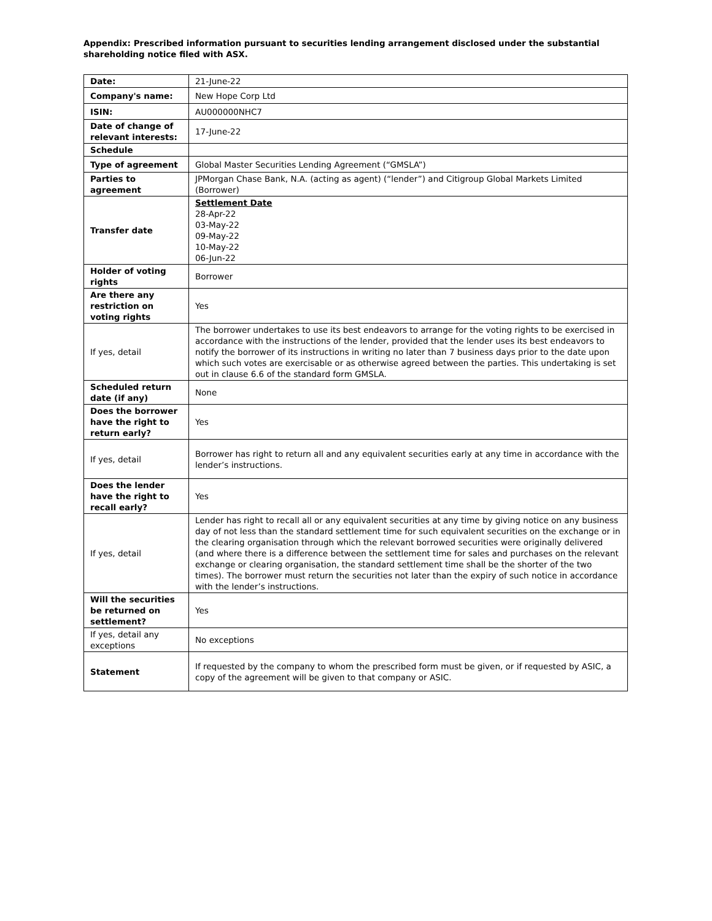Appendix: Prescribed information pursuant to securities lending arrangement disclosed under the substantial shareholding notice filed with ASX.
| Date: | 21-June-22 |
| Company's name: | New Hope Corp Ltd |
| ISIN: | AU000000NHC7 |
| Date of change of relevant interests: | 17-June-22 |
| Schedule | |
| Type of agreement | Global Master Securities Lending Agreement (“GMSLA”) |
| Parties to agreement | JPMorgan Chase Bank, N.A. (acting as agent) (“lender”) and Citigroup Global Markets Limited (Borrower) |
| Transfer date | Settlement Date 28-Apr-22 03-May-22 09-May-22 10-May-22 06-Jun-22 |
| Holder of voting rights | Borrower |
| Are there any restriction on voting rights | Yes |
| If yes, detail | The borrower undertakes to use its best endeavors to arrange for the voting rights to be exercised in accordance with the instructions of the lender, provided that the lender uses its best endeavors to notify the borrower of its instructions in writing no later than 7 business days prior to the date upon which such votes are exercisable or as otherwise agreed between the parties. This undertaking is set out in clause 6.6 of the standard form GMSLA. |
| Scheduled return date (if any) | None |
| Does the borrower have the right to return early? | Yes |
| If yes, detail | Borrower has right to return all and any equivalent securities early at any time in accordance with the lender’s instructions. |
| Does the lender have the right to recall early? | Yes |
| If yes, detail | Lender has right to recall all or any equivalent securities at any time by giving notice on any business day of not less than the standard settlement time for such equivalent securities on the exchange or in the clearing organisation through which the relevant borrowed securities were originally delivered (and where there is a difference between the settlement time for sales and purchases on the relevant exchange or clearing organisation, the standard settlement time shall be the shorter of the two times). The borrower must return the securities not later than the expiry of such notice in accordance with the lender’s instructions. |
| Will the securities be returned on settlement? | Yes |
| If yes, detail any exceptions | No exceptions |
| Statement | If requested by the company to whom the prescribed form must be given, or if requested by ASIC, a copy of the agreement will be given to that company or ASIC. |